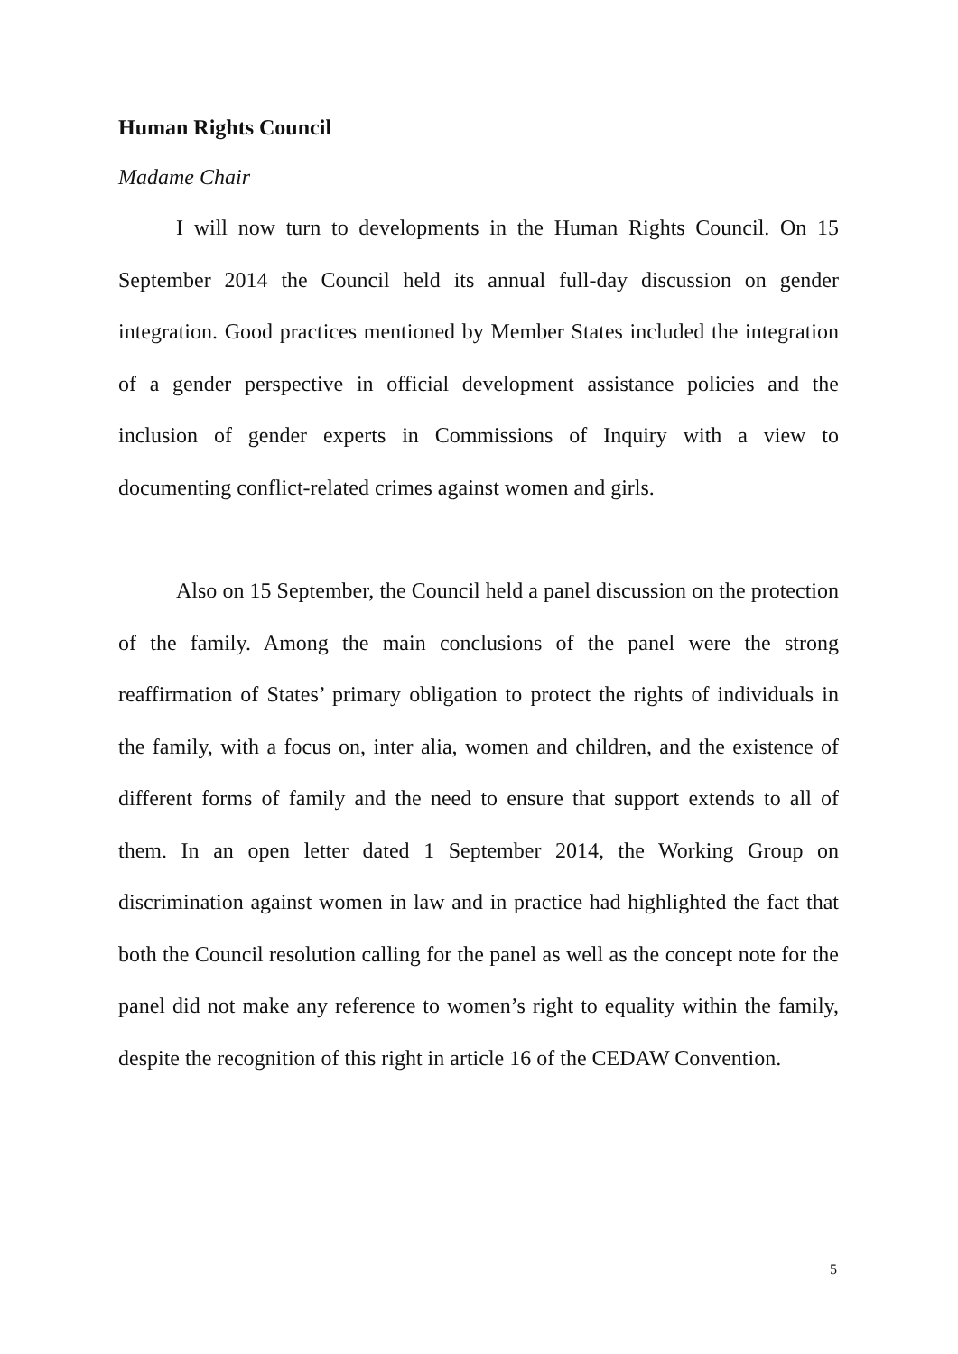Human Rights Council
Madame Chair
I will now turn to developments in the Human Rights Council. On 15 September 2014 the Council held its annual full-day discussion on gender integration. Good practices mentioned by Member States included the integration of a gender perspective in official development assistance policies and the inclusion of gender experts in Commissions of Inquiry with a view to documenting conflict-related crimes against women and girls.
Also on 15 September, the Council held a panel discussion on the protection of the family. Among the main conclusions of the panel were the strong reaffirmation of States’ primary obligation to protect the rights of individuals in the family, with a focus on, inter alia, women and children, and the existence of different forms of family and the need to ensure that support extends to all of them. In an open letter dated 1 September 2014, the Working Group on discrimination against women in law and in practice had highlighted the fact that both the Council resolution calling for the panel as well as the concept note for the panel did not make any reference to women’s right to equality within the family, despite the recognition of this right in article 16 of the CEDAW Convention.
5